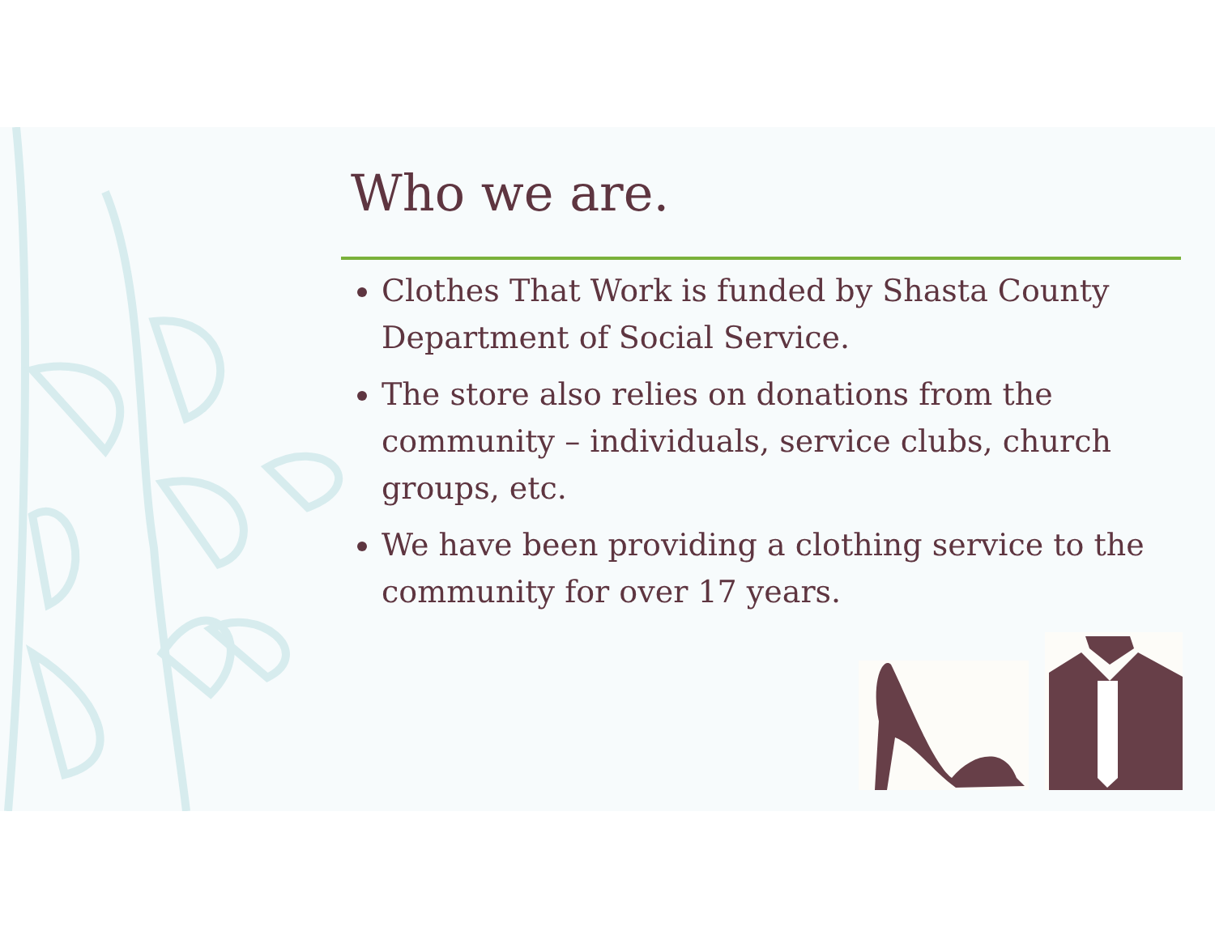Who we are.
Clothes That Work is funded by Shasta County Department of Social Service.
The store also relies on donations from the community – individuals, service clubs, church groups, etc.
We have been providing a clothing service to the community for over 17 years.